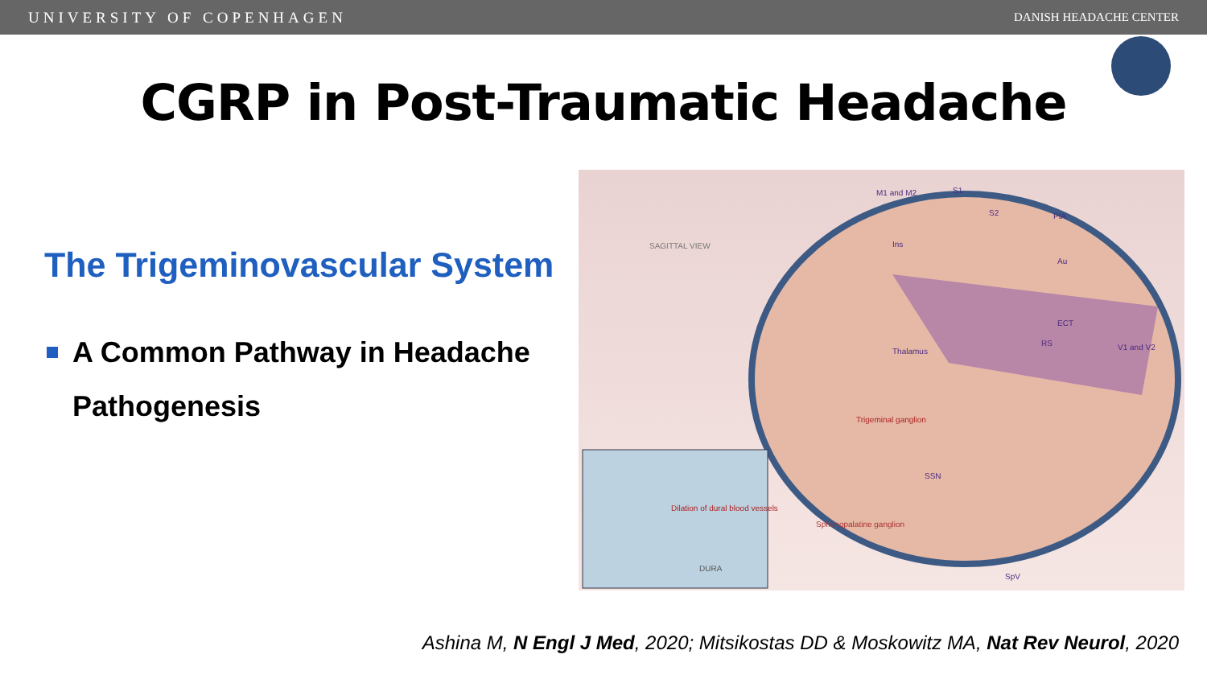UNIVERSITY OF COPENHAGEN DANISH HEADACHE CENTER
CGRP in Post-Traumatic Headache
The Trigeminovascular System
A Common Pathway in Headache Pathogenesis
SAGITTAL VIEW
M1 and M2 S1
S2 PtA
Ins
Au
ECT
RS
Thalamus V1 and V2
Trigeminal ganglion
SSN
Sphenopalatine ganglion
Dilation of dural blood vessels
DURA
SpV
Ashina M, N Engl J Med, 2020; Mitsikostas DD & Moskowitz MA, Nat Rev Neurol, 2020